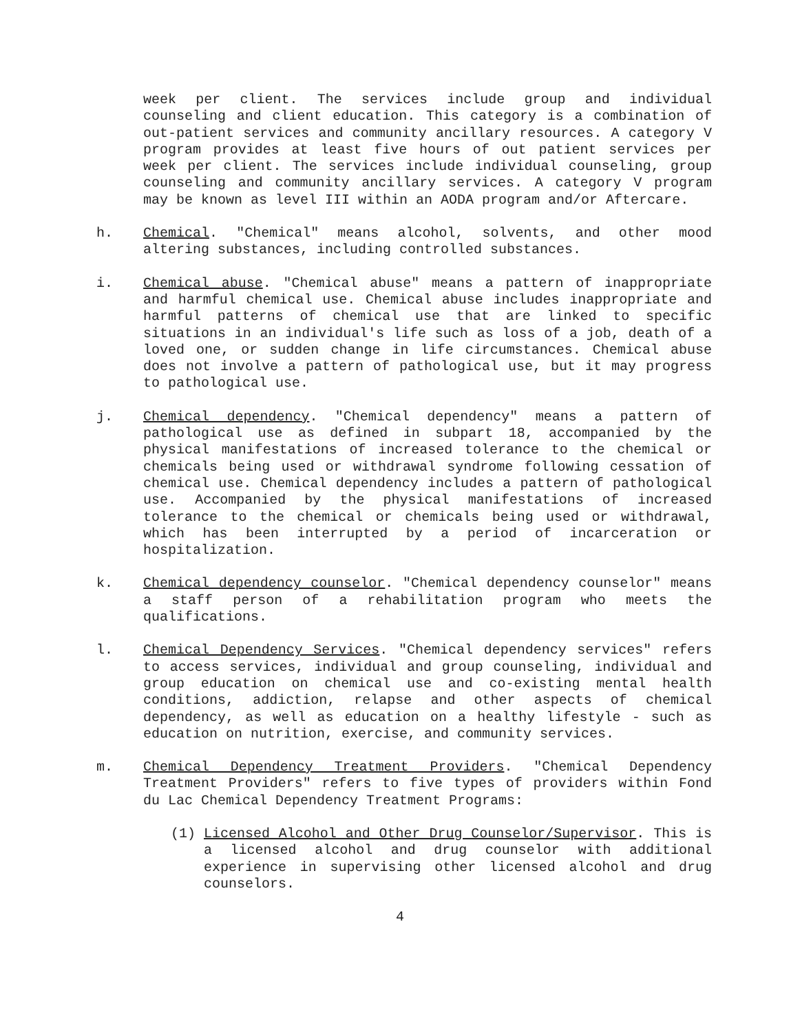week per client. The services include group and individual counseling and client education. This category is a combination of out-patient services and community ancillary resources. A category V program provides at least five hours of out patient services per week per client. The services include individual counseling, group counseling and community ancillary services. A category V program may be known as level III within an AODA program and/or Aftercare.
h. Chemical. "Chemical" means alcohol, solvents, and other mood altering substances, including controlled substances.
i. Chemical abuse. "Chemical abuse" means a pattern of inappropriate and harmful chemical use. Chemical abuse includes inappropriate and harmful patterns of chemical use that are linked to specific situations in an individual's life such as loss of a job, death of a loved one, or sudden change in life circumstances. Chemical abuse does not involve a pattern of pathological use, but it may progress to pathological use.
j. Chemical dependency. "Chemical dependency" means a pattern of pathological use as defined in subpart 18, accompanied by the physical manifestations of increased tolerance to the chemical or chemicals being used or withdrawal syndrome following cessation of chemical use. Chemical dependency includes a pattern of pathological use. Accompanied by the physical manifestations of increased tolerance to the chemical or chemicals being used or withdrawal, which has been interrupted by a period of incarceration or hospitalization.
k. Chemical dependency counselor. "Chemical dependency counselor" means a staff person of a rehabilitation program who meets the qualifications.
l. Chemical Dependency Services. "Chemical dependency services" refers to access services, individual and group counseling, individual and group education on chemical use and co-existing mental health conditions, addiction, relapse and other aspects of chemical dependency, as well as education on a healthy lifestyle - such as education on nutrition, exercise, and community services.
m. Chemical Dependency Treatment Providers. "Chemical Dependency Treatment Providers" refers to five types of providers within Fond du Lac Chemical Dependency Treatment Programs:
(1) Licensed Alcohol and Other Drug Counselor/Supervisor. This is a licensed alcohol and drug counselor with additional experience in supervising other licensed alcohol and drug counselors.
4